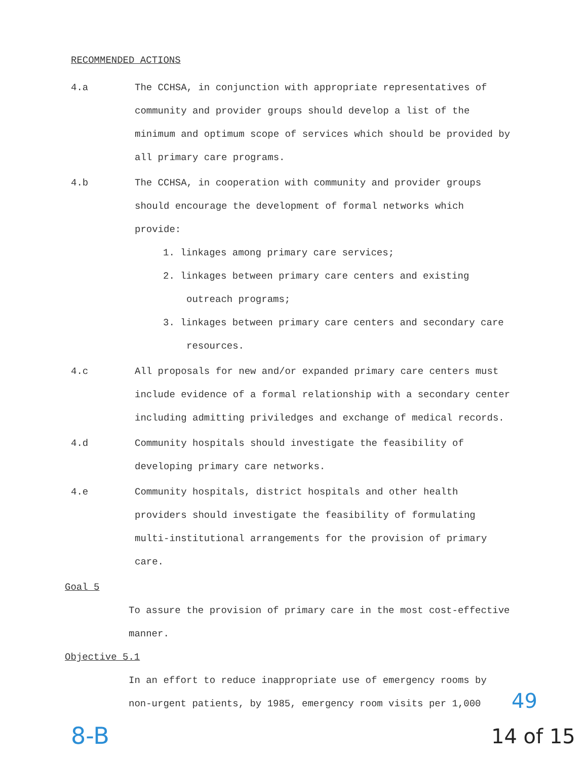RECOMMENDED ACTIONS
4.a The CCHSA, in conjunction with appropriate representatives of community and provider groups should develop a list of the minimum and optimum scope of services which should be provided by all primary care programs.
4.b The CCHSA, in cooperation with community and provider groups should encourage the development of formal networks which provide:
1. linkages among primary care services;
2. linkages between primary care centers and existing outreach programs;
3. linkages between primary care centers and secondary care resources.
4.c All proposals for new and/or expanded primary care centers must include evidence of a formal relationship with a secondary center including admitting priviledges and exchange of medical records.
4.d Community hospitals should investigate the feasibility of developing primary care networks.
4.e Community hospitals, district hospitals and other health providers should investigate the feasibility of formulating multi-institutional arrangements for the provision of primary care.
Goal 5
To assure the provision of primary care in the most cost-effective manner.
Objective 5.1
In an effort to reduce inappropriate use of emergency rooms by non-urgent patients, by 1985, emergency room visits per 1,000
49
8-B 14 of 15